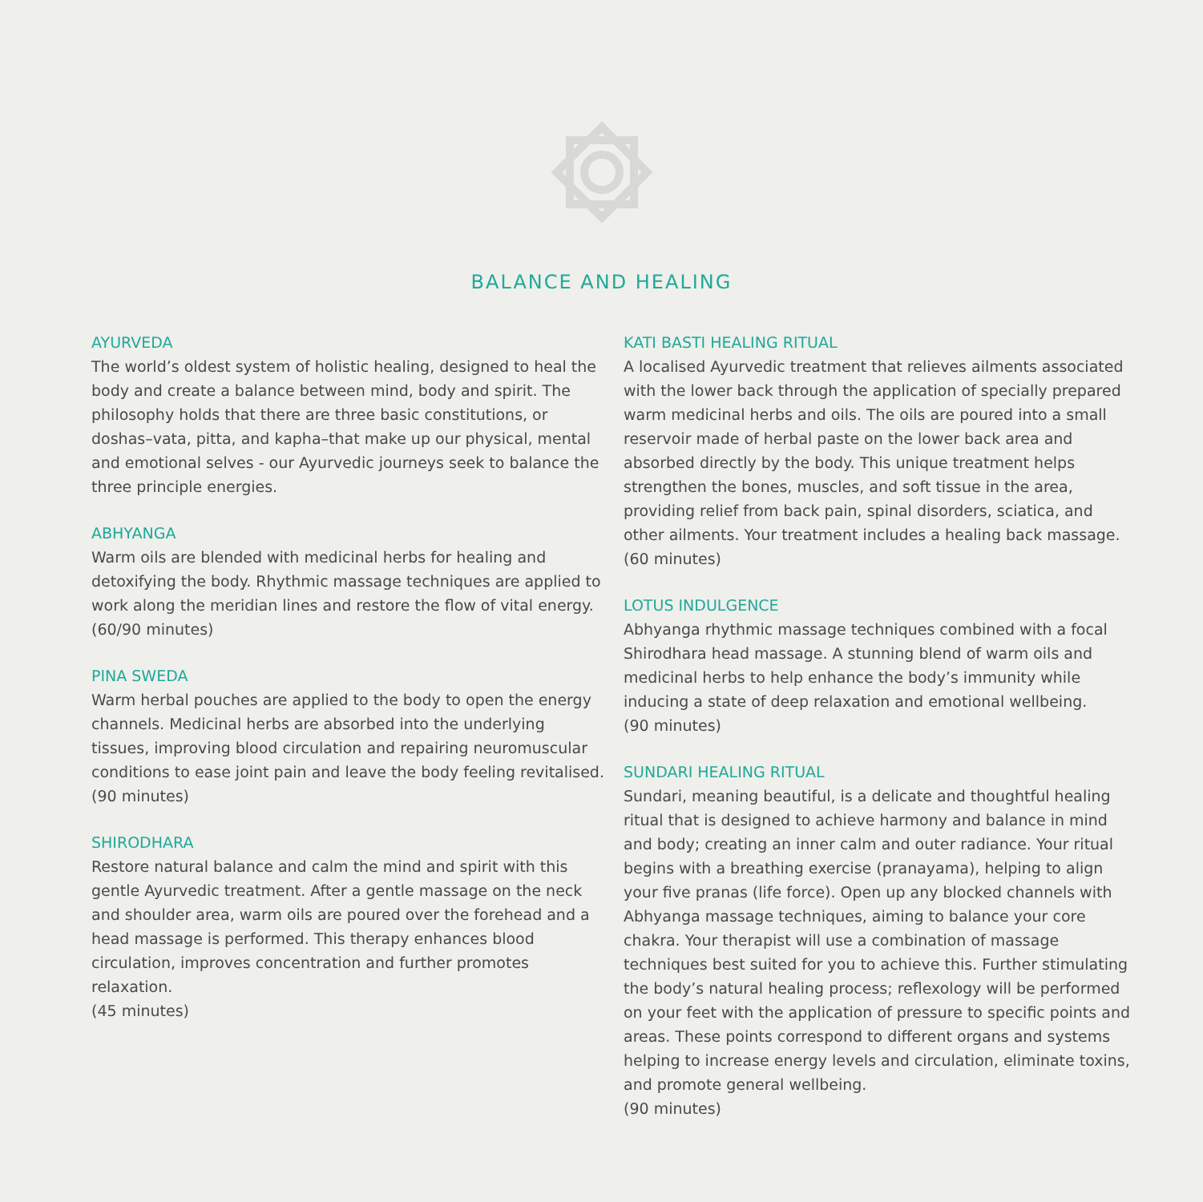BALANCE AND HEALING
AYURVEDA
The world’s oldest system of holistic healing, designed to heal the body and create a balance between mind, body and spirit. The philosophy holds that there are three basic constitutions, or doshas–vata, pitta, and kapha–that make up our physical, mental and emotional selves - our Ayurvedic journeys seek to balance the three principle energies.
ABHYANGA
Warm oils are blended with medicinal herbs for healing and detoxifying the body. Rhythmic massage techniques are applied to work along the meridian lines and restore the flow of vital energy.
(60/90 minutes)
PINA SWEDA
Warm herbal pouches are applied to the body to open the energy channels. Medicinal herbs are absorbed into the underlying tissues, improving blood circulation and repairing neuromuscular conditions to ease joint pain and leave the body feeling revitalised.
(90 minutes)
SHIRODHARA
Restore natural balance and calm the mind and spirit with this gentle Ayurvedic treatment. After a gentle massage on the neck and shoulder area, warm oils are poured over the forehead and a head massage is performed. This therapy enhances blood circulation, improves concentration and further promotes relaxation.
(45 minutes)
KATI BASTI HEALING RITUAL
A localised Ayurvedic treatment that relieves ailments associated with the lower back through the application of specially prepared warm medicinal herbs and oils. The oils are poured into a small reservoir made of herbal paste on the lower back area and absorbed directly by the body. This unique treatment helps strengthen the bones, muscles, and soft tissue in the area, providing relief from back pain, spinal disorders, sciatica, and other ailments. Your treatment includes a healing back massage.
(60 minutes)
LOTUS INDULGENCE
Abhyanga rhythmic massage techniques combined with a focal Shirodhara head massage. A stunning blend of warm oils and medicinal herbs to help enhance the body’s immunity while inducing a state of deep relaxation and emotional wellbeing.
(90 minutes)
SUNDARI HEALING RITUAL
Sundari, meaning beautiful, is a delicate and thoughtful healing ritual that is designed to achieve harmony and balance in mind and body; creating an inner calm and outer radiance. Your ritual begins with a breathing exercise (pranayama), helping to align your five pranas (life force). Open up any blocked channels with Abhyanga massage techniques, aiming to balance your core chakra. Your therapist will use a combination of massage techniques best suited for you to achieve this. Further stimulating the body’s natural healing process; reflexology will be performed on your feet with the application of pressure to specific points and areas. These points correspond to different organs and systems helping to increase energy levels and circulation, eliminate toxins, and promote general wellbeing.
(90 minutes)